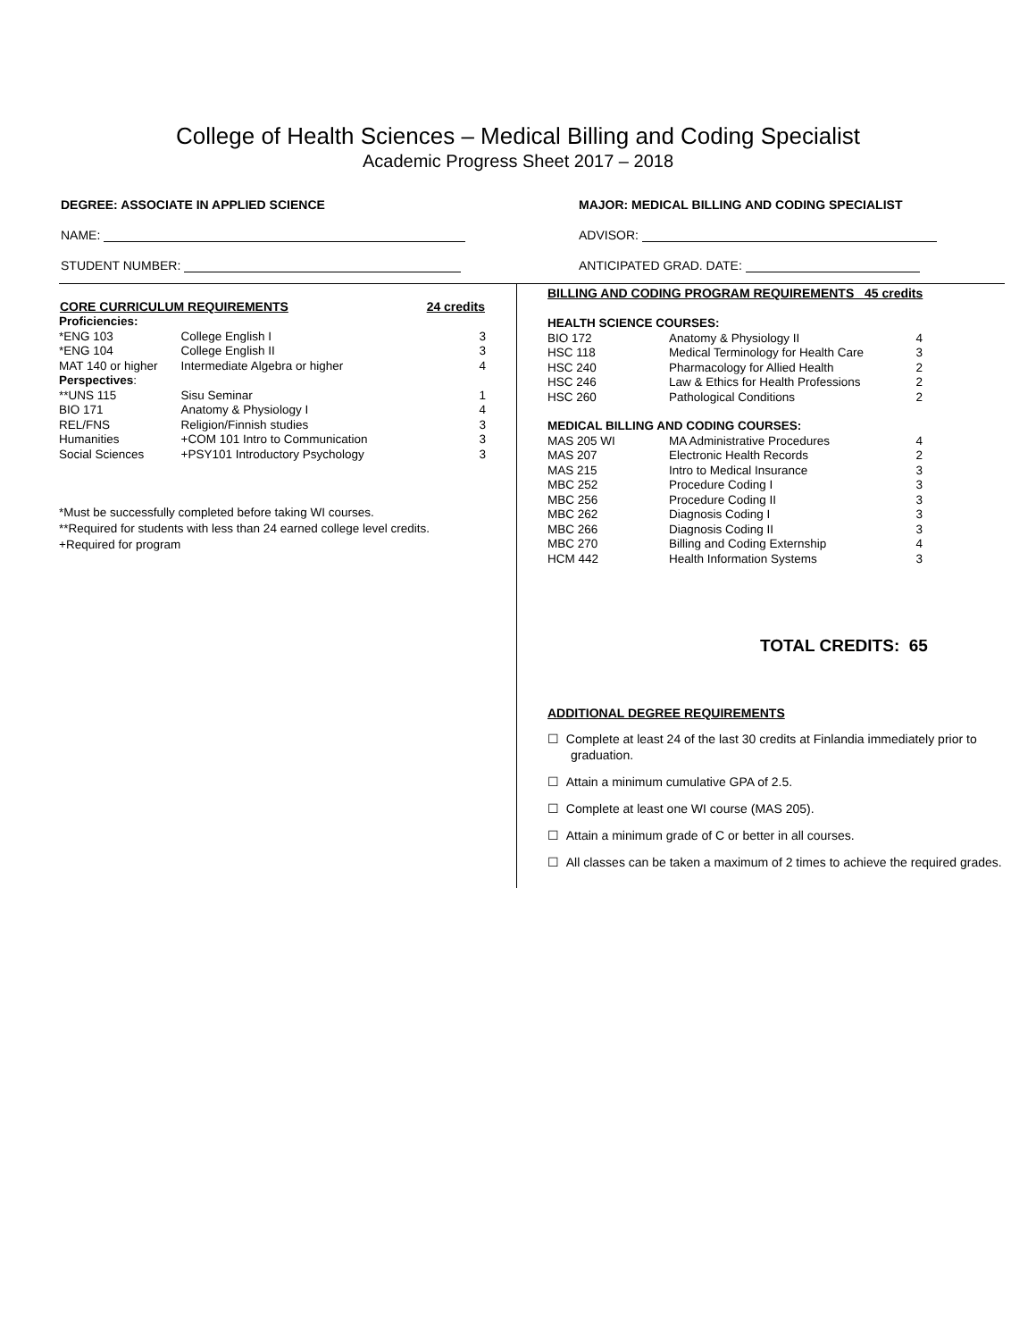College of Health Sciences – Medical Billing and Coding Specialist
Academic Progress Sheet 2017 – 2018
DEGREE: ASSOCIATE IN APPLIED SCIENCE MAJOR: MEDICAL BILLING AND CODING SPECIALIST
NAME: ADVISOR:
STUDENT NUMBER: ANTICIPATED GRAD. DATE:
| CORE CURRICULUM REQUIREMENTS | | 24 credits |
| --- | --- | --- |
| Proficiencies: | | |
| *ENG 103 | College English I | 3 |
| *ENG 104 | College English II | 3 |
| MAT 140 or higher | Intermediate Algebra or higher | 4 |
| Perspectives : | | |
| **UNS 115 | Sisu Seminar | 1 |
| BIO 171 | Anatomy & Physiology I | 4 |
| REL/FNS | Religion/Finnish studies | 3 |
| Humanities | +COM 101 Intro to Communication | 3 |
| Social Sciences | +PSY101 Introductory Psychology | 3 |
*Must be successfully completed before taking WI courses.
**Required for students with less than 24 earned college level credits.
+Required for program
BILLING AND CODING PROGRAM REQUIREMENTS 45 credits
| HEALTH SCIENCE COURSES: | | |
| BIO 172 | Anatomy & Physiology II | 4 |
| HSC 118 | Medical Terminology for Health Care | 3 |
| HSC 240 | Pharmacology for Allied Health | 2 |
| HSC 246 | Law & Ethics for Health Professions | 2 |
| HSC 260 | Pathological Conditions | 2 |
| MEDICAL BILLING AND CODING COURSES: | | |
| MAS 205 WI | MA Administrative Procedures | 4 |
| MAS 207 | Electronic Health Records | 2 |
| MAS 215 | Intro to Medical Insurance | 3 |
| MBC 252 | Procedure Coding I | 3 |
| MBC 256 | Procedure Coding II | 3 |
| MBC 262 | Diagnosis Coding I | 3 |
| MBC 266 | Diagnosis Coding II | 3 |
| MBC 270 | Billing and Coding Externship | 4 |
| HCM 442 | Health Information Systems | 3 |
TOTAL CREDITS: 65
ADDITIONAL DEGREE REQUIREMENTS
☐ Complete at least 24 of the last 30 credits at Finlandia immediately prior to graduation.
☐ Attain a minimum cumulative GPA of 2.5.
☐ Complete at least one WI course (MAS 205).
☐ Attain a minimum grade of C or better in all courses.
☐ All classes can be taken a maximum of 2 times to achieve the required grades.